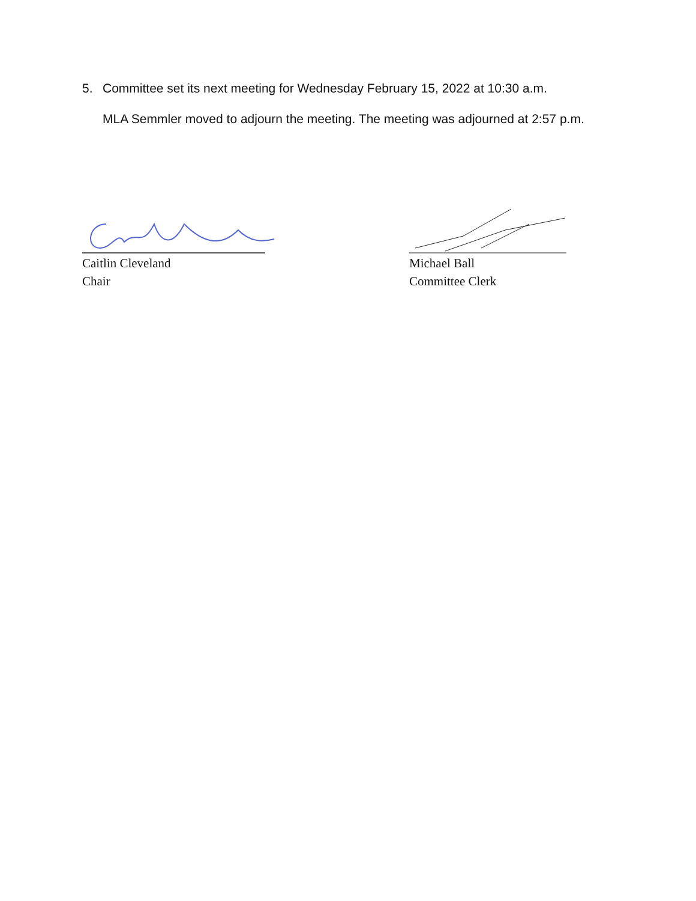5. Committee set its next meeting for Wednesday February 15, 2022 at 10:30 a.m.
MLA Semmler moved to adjourn the meeting. The meeting was adjourned at 2:57 p.m.
Caitlin Cleveland
Chair
Michael Ball
Committee Clerk